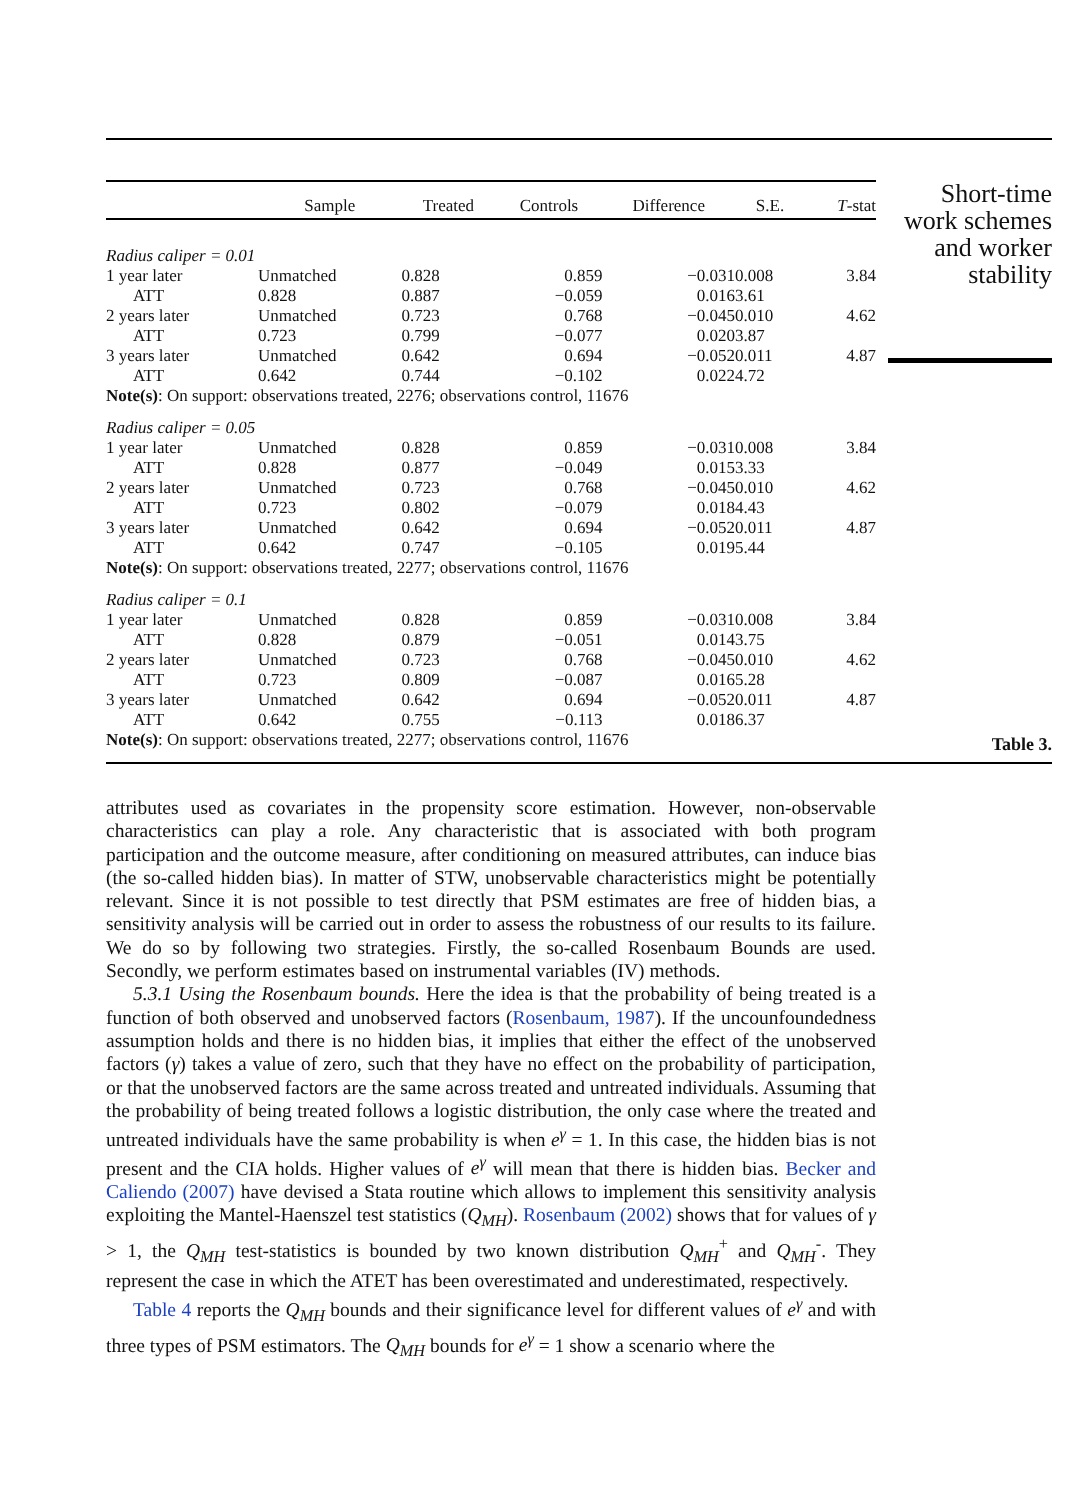Short-time work schemes and worker stability
Table 3.
| | Sample | Treated | Controls | Difference | S.E. | T -stat |
| --- | --- | --- | --- | --- | --- | --- |
| Radius caliper = 0.01 | | | | | | |
| 1 year later | Unmatched | 0.828 | 0.859 | −0.031 | 0.008 | 3.84 |
| ATT | 0.828 | 0.887 | −0.059 | 0.016 | 3.61 | |
| 2 years later | Unmatched | 0.723 | 0.768 | −0.045 | 0.010 | 4.62 |
| ATT | 0.723 | 0.799 | −0.077 | 0.020 | 3.87 | |
| 3 years later | Unmatched | 0.642 | 0.694 | −0.052 | 0.011 | 4.87 |
| ATT | 0.642 | 0.744 | −0.102 | 0.022 | 4.72 | |
| Note(s) : On support: observations treated, 2276; observations control, 11676 | | | | | | |
| Radius caliper = 0.05 | | | | | | |
| 1 year later | Unmatched | 0.828 | 0.859 | −0.031 | 0.008 | 3.84 |
| ATT | 0.828 | 0.877 | −0.049 | 0.015 | 3.33 | |
| 2 years later | Unmatched | 0.723 | 0.768 | −0.045 | 0.010 | 4.62 |
| ATT | 0.723 | 0.802 | −0.079 | 0.018 | 4.43 | |
| 3 years later | Unmatched | 0.642 | 0.694 | −0.052 | 0.011 | 4.87 |
| ATT | 0.642 | 0.747 | −0.105 | 0.019 | 5.44 | |
| Note(s) : On support: observations treated, 2277; observations control, 11676 | | | | | | |
| Radius caliper = 0.1 | | | | | | |
| 1 year later | Unmatched | 0.828 | 0.859 | −0.031 | 0.008 | 3.84 |
| ATT | 0.828 | 0.879 | −0.051 | 0.014 | 3.75 | |
| 2 years later | Unmatched | 0.723 | 0.768 | −0.045 | 0.010 | 4.62 |
| ATT | 0.723 | 0.809 | −0.087 | 0.016 | 5.28 | |
| 3 years later | Unmatched | 0.642 | 0.694 | −0.052 | 0.011 | 4.87 |
| ATT | 0.642 | 0.755 | −0.113 | 0.018 | 6.37 | |
| Note(s) : On support: observations treated, 2277; observations control, 11676 | | | | | | |
attributes used as covariates in the propensity score estimation. However, non-observable characteristics can play a role. Any characteristic that is associated with both program participation and the outcome measure, after conditioning on measured attributes, can induce bias (the so-called hidden bias). In matter of STW, unobservable characteristics might be potentially relevant. Since it is not possible to test directly that PSM estimates are free of hidden bias, a sensitivity analysis will be carried out in order to assess the robustness of our results to its failure. We do so by following two strategies. Firstly, the so-called Rosenbaum Bounds are used. Secondly, we perform estimates based on instrumental variables (IV) methods.
5.3.1 Using the Rosenbaum bounds. Here the idea is that the probability of being treated is a function of both observed and unobserved factors (Rosenbaum, 1987). If the uncounfoundedness assumption holds and there is no hidden bias, it implies that either the effect of the unobserved factors (γ) takes a value of zero, such that they have no effect on the probability of participation, or that the unobserved factors are the same across treated and untreated individuals. Assuming that the probability of being treated follows a logistic distribution, the only case where the treated and untreated individuals have the same probability is when e<sup>γ</sup> = 1. In this case, the hidden bias is not present and the CIA holds. Higher values of e<sup>γ</sup> will mean that there is hidden bias. Becker and Caliendo (2007) have devised a Stata routine which allows to implement this sensitivity analysis exploiting the Mantel-Haenszel test statistics (Q<sub>MH</sub>). Rosenbaum (2002) shows that for values of γ > 1, the Q<sub>MH</sub> test-statistics is bounded by two known distribution Q<sub>MH</sub><sup>+</sup> and Q<sub>MH</sub><sup>-</sup>. They represent the case in which the ATET has been overestimated and underestimated, respectively.
Table 4 reports the Q<sub>MH</sub> bounds and their significance level for different values of e<sup>γ</sup> and with three types of PSM estimators. The Q<sub>MH</sub> bounds for e<sup>γ</sup> = 1 show a scenario where the